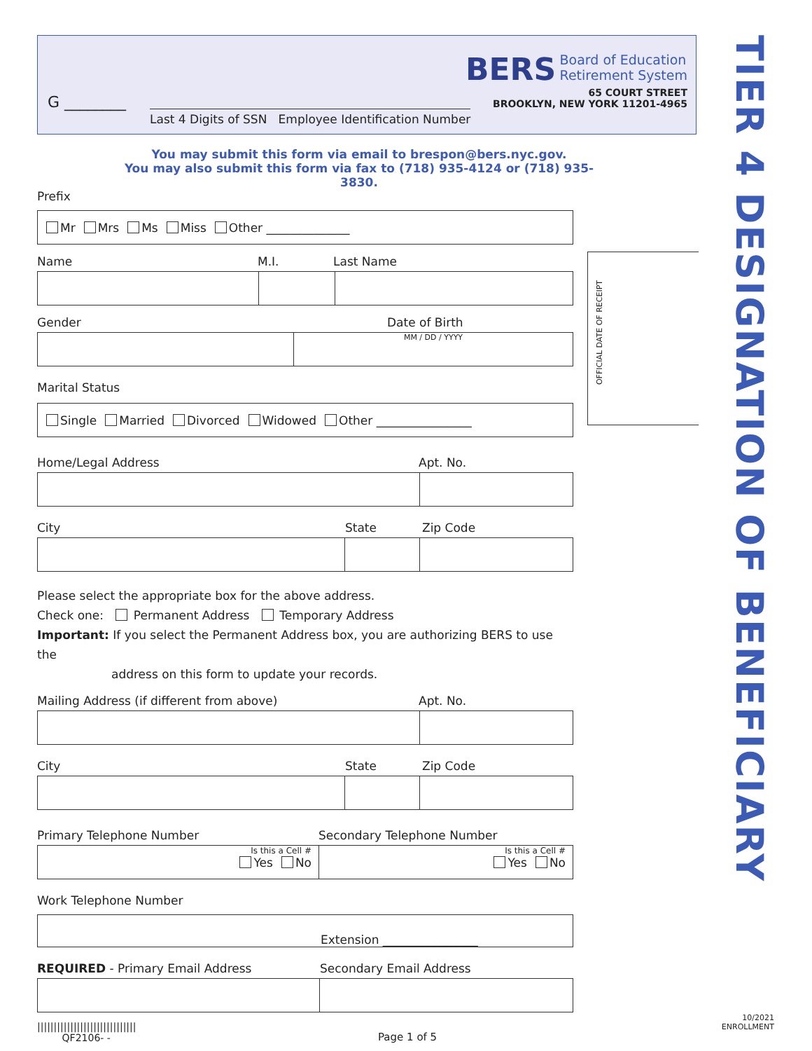G ________
Last 4 Digits of SSN Employee Identification Number
BERS Board of Education
Retirement System
65 COURT STREET
BROOKLYN, NEW YORK 11201-4965
TIER 4 DESIGNATION OF BENEFICIARY
OFFICIAL DATE OF RECEIPT
You may submit this form via email to brespon@bers.nyc.gov.
You may also submit this form via fax to (718) 935-4124 or (718) 935-3830.
Prefix
Mr Mrs Ms Miss Other ______________
Name M.I. Last Name
Gender Date of Birth
MM / DD / YYYY
Marital Status
Single Married Divorced Widowed Other ________________
Home/Legal Address Apt. No.
City State Zip Code
Please select the appropriate box for the above address.
Check one: Permanent Address Temporary Address
Important: If you select the Permanent Address box, you are authorizing BERS to use the
address on this form to update your records.
Mailing Address (if different from above) Apt. No.
City State Zip Code
Primary Telephone Number Secondary Telephone Number
Is this a Cell #
Yes No
Is this a Cell #
Yes No
Work Telephone Number
Extension ________________
REQUIRED - Primary Email Address Secondary Email Address
||||||||||||||||||||||||||||||
QF2106- - Page 1 of 5
10/2021
ENROLLMENT